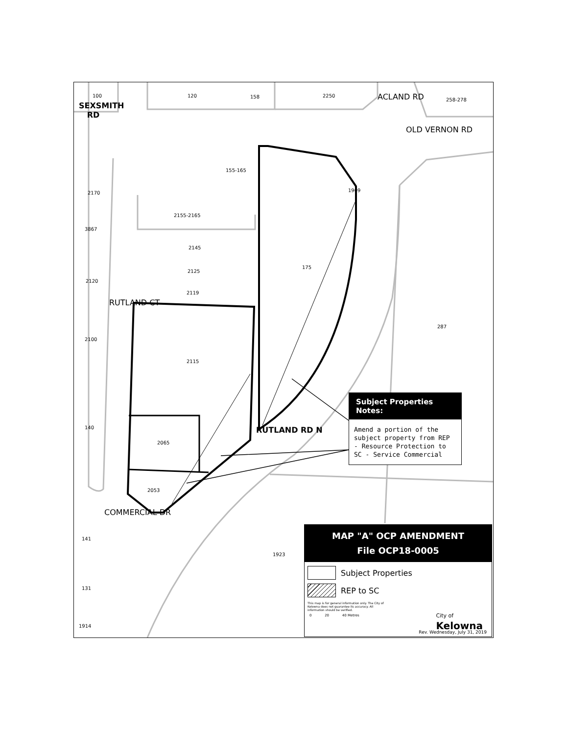100
SEXSMITH
RD
120 158 2250 ACLAND RD 258-278
OLD VERNON RD
155-165
2170 1909
2155-2165
3867
2145
2125
175
2120
2119
RUTLAND CT
287
2100
2115
140
2065
RUTLAND RD N
2053
COMMERCIAL DR
141
1923
131
1914
Subject Properties Notes:
Amend a portion of the subject property from REP - Resource Protection to SC - Service Commercial
MAP "A" OCP AMENDMENT
File OCP18-0005
Subject Properties
REP to SC
This map is for general information only. The City of Kelowna does not guarantee its accuracy. All information should be verified.
0 20 40 Metres
City of
Kelowna
Rev. Wednesday, July 31, 2019